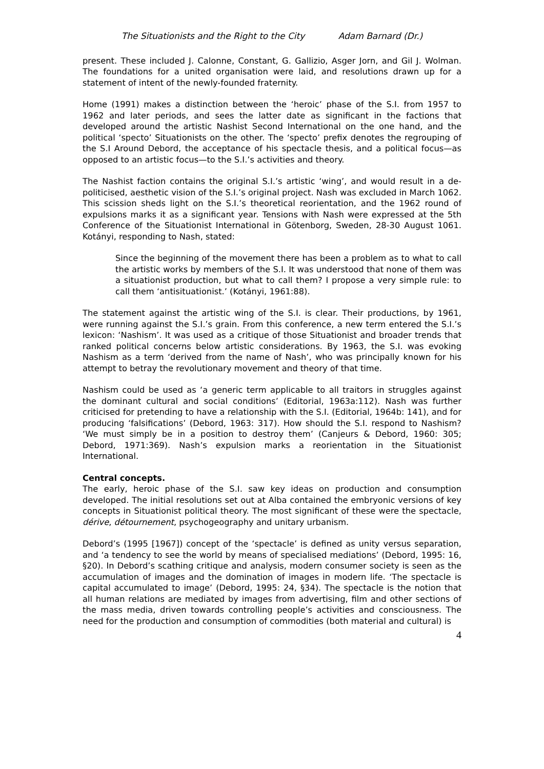The Situationists and the Right to the City Adam Barnard (Dr.)
present. These included J. Calonne, Constant, G. Gallizio, Asger Jorn, and Gil J. Wolman. The foundations for a united organisation were laid, and resolutions drawn up for a statement of intent of the newly-founded fraternity.
Home (1991) makes a distinction between the ‘heroic’ phase of the S.I. from 1957 to 1962 and later periods, and sees the latter date as significant in the factions that developed around the artistic Nashist Second International on the one hand, and the political ‘specto’ Situationists on the other. The ‘specto’ prefix denotes the regrouping of the S.I Around Debord, the acceptance of his spectacle thesis, and a political focus—as opposed to an artistic focus—to the S.I.’s activities and theory.
The Nashist faction contains the original S.I.’s artistic ‘wing’, and would result in a de-politicised, aesthetic vision of the S.I.’s original project. Nash was excluded in March 1062. This scission sheds light on the S.I.’s theoretical reorientation, and the 1962 round of expulsions marks it as a significant year. Tensions with Nash were expressed at the 5th Conference of the Situationist International in Götenborg, Sweden, 28-30 August 1061. Kotányi, responding to Nash, stated:
Since the beginning of the movement there has been a problem as to what to call the artistic works by members of the S.I. It was understood that none of them was a situationist production, but what to call them? I propose a very simple rule: to call them ‘antisituationist.’ (Kotányi, 1961:88).
The statement against the artistic wing of the S.I. is clear. Their productions, by 1961, were running against the S.I.’s grain. From this conference, a new term entered the S.I.’s lexicon: ‘Nashism’. It was used as a critique of those Situationist and broader trends that ranked political concerns below artistic considerations. By 1963, the S.I. was evoking Nashism as a term ‘derived from the name of Nash’, who was principally known for his attempt to betray the revolutionary movement and theory of that time.
Nashism could be used as ‘a generic term applicable to all traitors in struggles against the dominant cultural and social conditions’ (Editorial, 1963a:112). Nash was further criticised for pretending to have a relationship with the S.I. (Editorial, 1964b: 141), and for producing ‘falsifications’ (Debord, 1963: 317). How should the S.I. respond to Nashism? ‘We must simply be in a position to destroy them’ (Canjeurs & Debord, 1960: 305; Debord, 1971:369). Nash’s expulsion marks a reorientation in the Situationist International.
Central concepts.
The early, heroic phase of the S.I. saw key ideas on production and consumption developed. The initial resolutions set out at Alba contained the embryonic versions of key concepts in Situationist political theory. The most significant of these were the spectacle, dérive, détournement, psychogeography and unitary urbanism.
Debord’s (1995 [1967]) concept of the ‘spectacle’ is defined as unity versus separation, and ‘a tendency to see the world by means of specialised mediations’ (Debord, 1995: 16, §20). In Debord’s scathing critique and analysis, modern consumer society is seen as the accumulation of images and the domination of images in modern life. ‘The spectacle is capital accumulated to image’ (Debord, 1995: 24, §34). The spectacle is the notion that all human relations are mediated by images from advertising, film and other sections of the mass media, driven towards controlling people’s activities and consciousness. The need for the production and consumption of commodities (both material and cultural) is
4